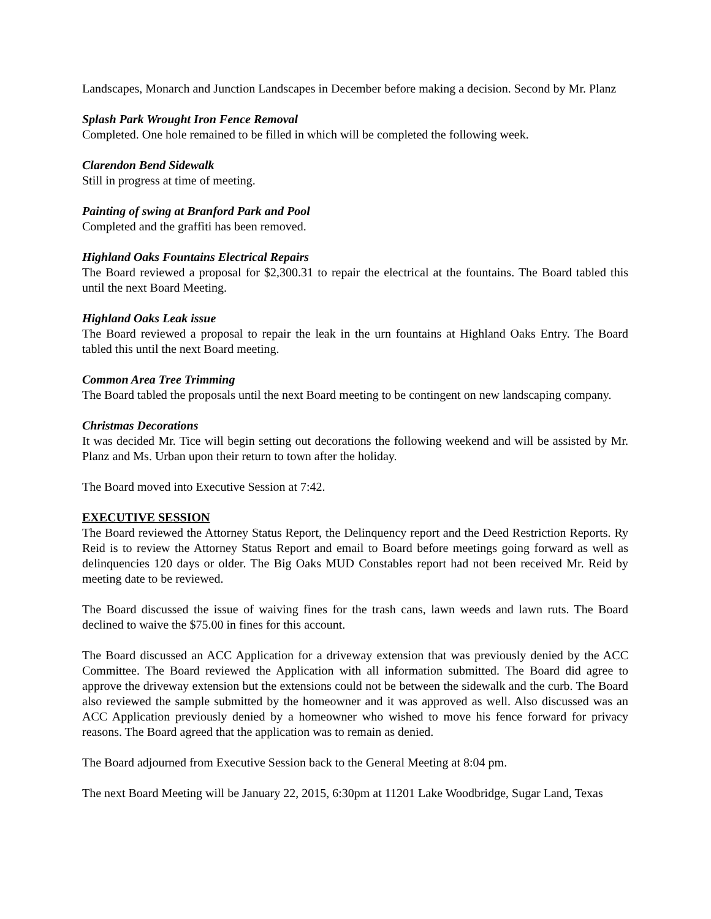Landscapes, Monarch and Junction Landscapes in December before making a decision. Second by Mr. Planz
Splash Park Wrought Iron Fence Removal
Completed. One hole remained to be filled in which will be completed the following week.
Clarendon Bend Sidewalk
Still in progress at time of meeting.
Painting of swing at Branford Park and Pool
Completed and the graffiti has been removed.
Highland Oaks Fountains Electrical Repairs
The Board reviewed a proposal for $2,300.31 to repair the electrical at the fountains. The Board tabled this until the next Board Meeting.
Highland Oaks Leak issue
The Board reviewed a proposal to repair the leak in the urn fountains at Highland Oaks Entry. The Board tabled this until the next Board meeting.
Common Area Tree Trimming
The Board tabled the proposals until the next Board meeting to be contingent on new landscaping company.
Christmas Decorations
It was decided Mr. Tice will begin setting out decorations the following weekend and will be assisted by Mr. Planz and Ms. Urban upon their return to town after the holiday.
The Board moved into Executive Session at 7:42.
EXECUTIVE SESSION
The Board reviewed the Attorney Status Report, the Delinquency report and the Deed Restriction Reports. Ry Reid is to review the Attorney Status Report and email to Board before meetings going forward as well as delinquencies 120 days or older. The Big Oaks MUD Constables report had not been received Mr. Reid by meeting date to be reviewed.
The Board discussed the issue of waiving fines for the trash cans, lawn weeds and lawn ruts. The Board declined to waive the $75.00 in fines for this account.
The Board discussed an ACC Application for a driveway extension that was previously denied by the ACC Committee. The Board reviewed the Application with all information submitted. The Board did agree to approve the driveway extension but the extensions could not be between the sidewalk and the curb. The Board also reviewed the sample submitted by the homeowner and it was approved as well. Also discussed was an ACC Application previously denied by a homeowner who wished to move his fence forward for privacy reasons. The Board agreed that the application was to remain as denied.
The Board adjourned from Executive Session back to the General Meeting at 8:04 pm.
The next Board Meeting will be January 22, 2015, 6:30pm at 11201 Lake Woodbridge, Sugar Land, Texas